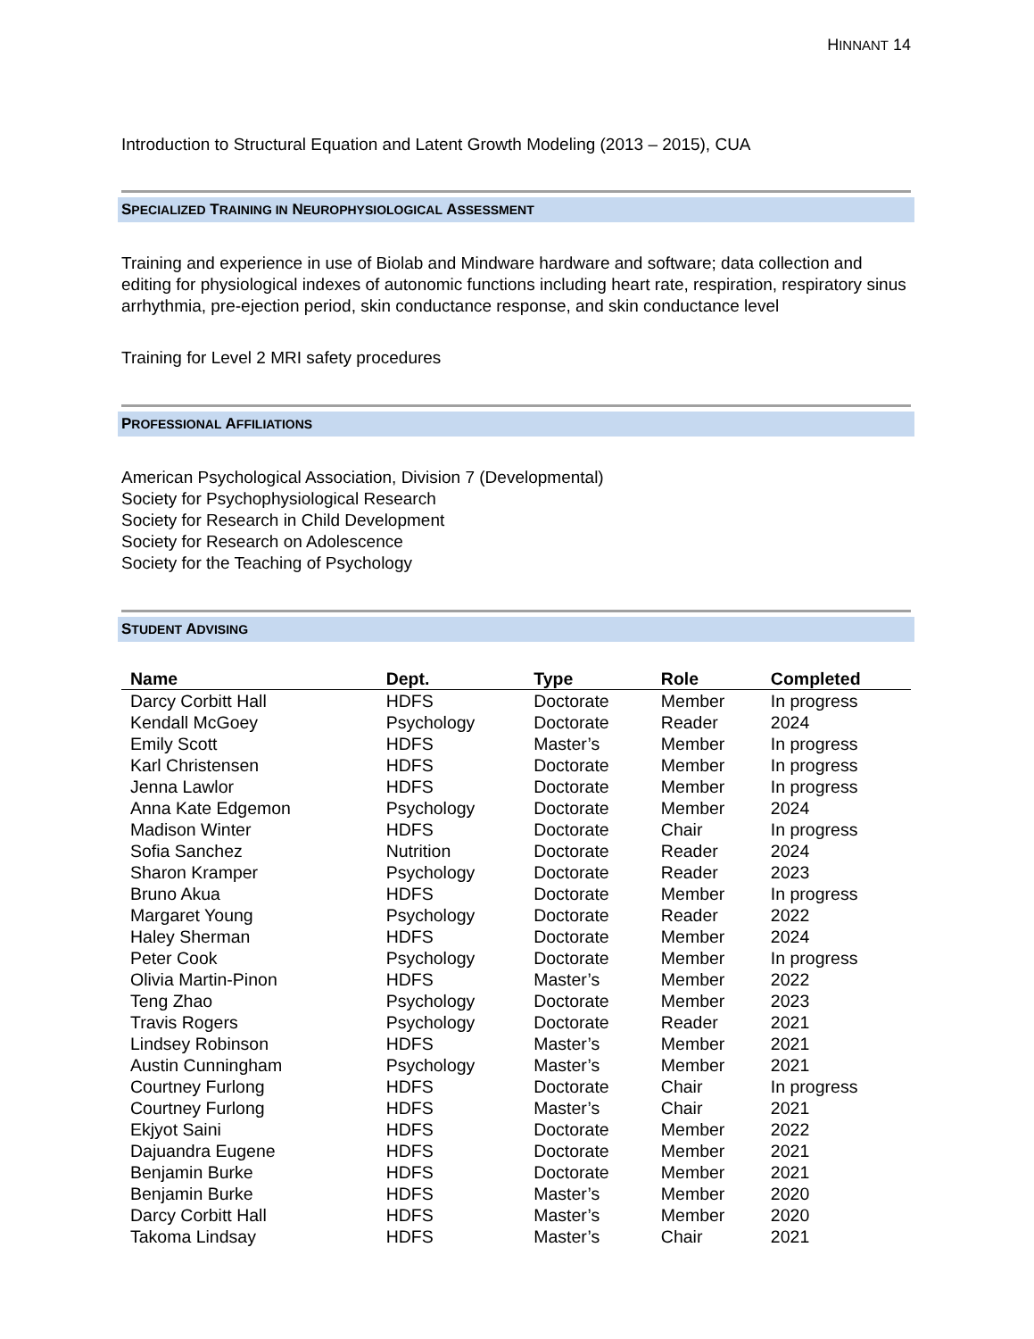HINNANT 14
Introduction to Structural Equation and Latent Growth Modeling (2013 – 2015), CUA
SPECIALIZED TRAINING IN NEUROPHYSIOLOGICAL ASSESSMENT
Training and experience in use of Biolab and Mindware hardware and software; data collection and editing for physiological indexes of autonomic functions including heart rate, respiration, respiratory sinus arrhythmia, pre-ejection period, skin conductance response, and skin conductance level
Training for Level 2 MRI safety procedures
PROFESSIONAL AFFILIATIONS
American Psychological Association, Division 7 (Developmental)
Society for Psychophysiological Research
Society for Research in Child Development
Society for Research on Adolescence
Society for the Teaching of Psychology
STUDENT ADVISING
| Name | Dept. | Type | Role | Completed |
| --- | --- | --- | --- | --- |
| Darcy Corbitt Hall | HDFS | Doctorate | Member | In progress |
| Kendall McGoey | Psychology | Doctorate | Reader | 2024 |
| Emily Scott | HDFS | Master’s | Member | In progress |
| Karl Christensen | HDFS | Doctorate | Member | In progress |
| Jenna Lawlor | HDFS | Doctorate | Member | In progress |
| Anna Kate Edgemon | Psychology | Doctorate | Member | 2024 |
| Madison Winter | HDFS | Doctorate | Chair | In progress |
| Sofia Sanchez | Nutrition | Doctorate | Reader | 2024 |
| Sharon Kramper | Psychology | Doctorate | Reader | 2023 |
| Bruno Akua | HDFS | Doctorate | Member | In progress |
| Margaret Young | Psychology | Doctorate | Reader | 2022 |
| Haley Sherman | HDFS | Doctorate | Member | 2024 |
| Peter Cook | Psychology | Doctorate | Member | In progress |
| Olivia Martin-Pinon | HDFS | Master’s | Member | 2022 |
| Teng Zhao | Psychology | Doctorate | Member | 2023 |
| Travis Rogers | Psychology | Doctorate | Reader | 2021 |
| Lindsey Robinson | HDFS | Master’s | Member | 2021 |
| Austin Cunningham | Psychology | Master’s | Member | 2021 |
| Courtney Furlong | HDFS | Doctorate | Chair | In progress |
| Courtney Furlong | HDFS | Master’s | Chair | 2021 |
| Ekjyot Saini | HDFS | Doctorate | Member | 2022 |
| Dajuandra Eugene | HDFS | Doctorate | Member | 2021 |
| Benjamin Burke | HDFS | Doctorate | Member | 2021 |
| Benjamin Burke | HDFS | Master’s | Member | 2020 |
| Darcy Corbitt Hall | HDFS | Master’s | Member | 2020 |
| Takoma Lindsay | HDFS | Master’s | Chair | 2021 |